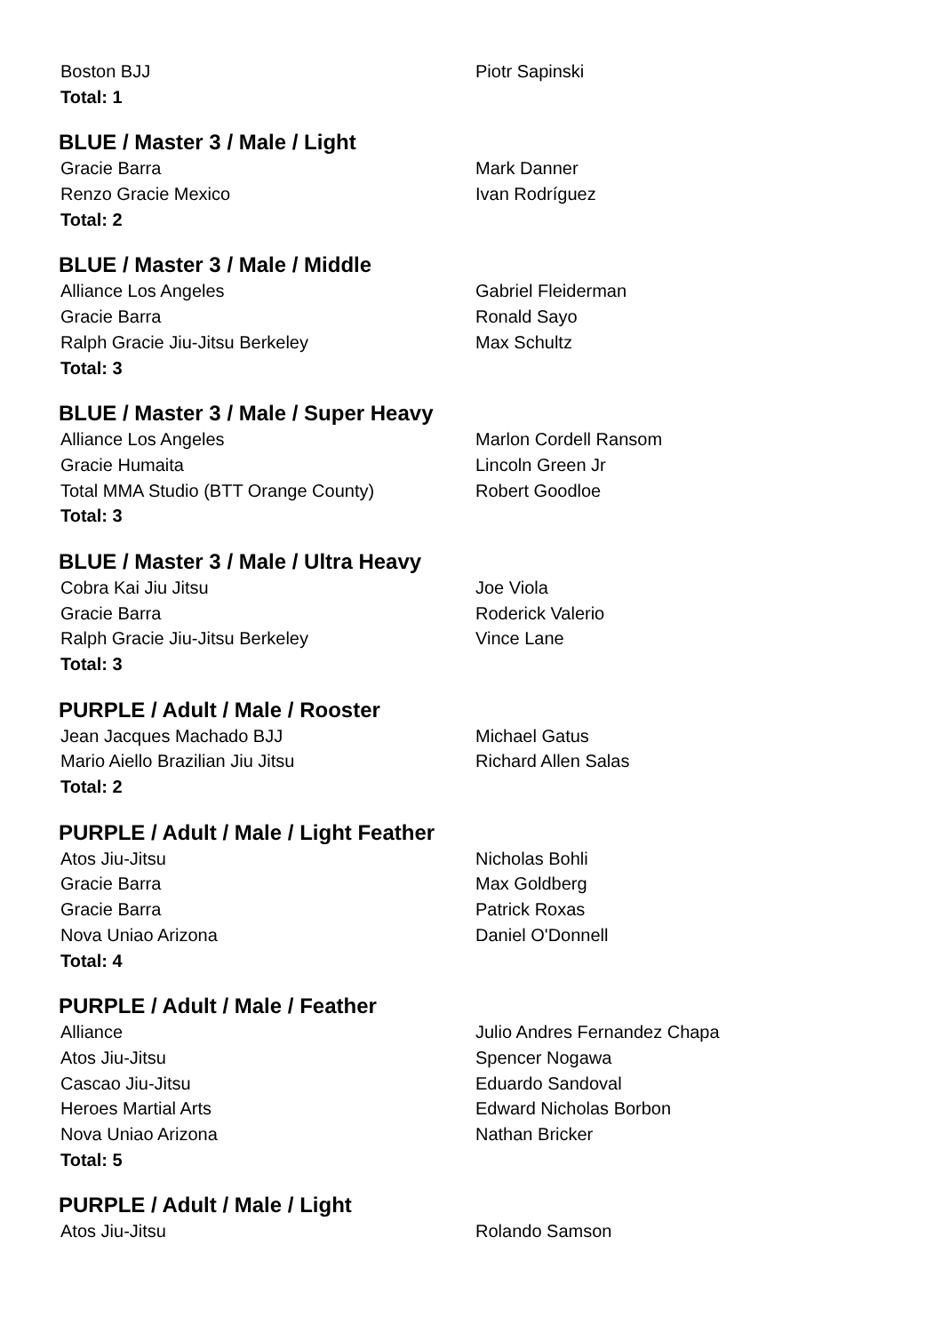| Boston BJJ | Piotr Sapinski |
| Total: 1 | |
BLUE / Master 3 / Male / Light
| Gracie Barra | Mark Danner |
| Renzo Gracie Mexico | Ivan Rodríguez |
| Total: 2 | |
BLUE / Master 3 / Male / Middle
| Alliance Los Angeles | Gabriel Fleiderman |
| Gracie Barra | Ronald Sayo |
| Ralph Gracie Jiu-Jitsu Berkeley | Max Schultz |
| Total: 3 | |
BLUE / Master 3 / Male / Super Heavy
| Alliance Los Angeles | Marlon Cordell Ransom |
| Gracie Humaita | Lincoln Green Jr |
| Total MMA Studio (BTT Orange County) | Robert Goodloe |
| Total: 3 | |
BLUE / Master 3 / Male / Ultra Heavy
| Cobra Kai Jiu Jitsu | Joe Viola |
| Gracie Barra | Roderick Valerio |
| Ralph Gracie Jiu-Jitsu Berkeley | Vince Lane |
| Total: 3 | |
PURPLE / Adult / Male / Rooster
| Jean Jacques Machado BJJ | Michael Gatus |
| Mario Aiello Brazilian Jiu Jitsu | Richard Allen Salas |
| Total: 2 | |
PURPLE / Adult / Male / Light Feather
| Atos Jiu-Jitsu | Nicholas Bohli |
| Gracie Barra | Max Goldberg |
| Gracie Barra | Patrick Roxas |
| Nova Uniao Arizona | Daniel O'Donnell |
| Total: 4 | |
PURPLE / Adult / Male / Feather
| Alliance | Julio Andres Fernandez Chapa |
| Atos Jiu-Jitsu | Spencer Nogawa |
| Cascao Jiu-Jitsu | Eduardo Sandoval |
| Heroes Martial Arts | Edward Nicholas Borbon |
| Nova Uniao Arizona | Nathan Bricker |
| Total: 5 | |
PURPLE / Adult / Male / Light
| Atos Jiu-Jitsu | Rolando Samson |